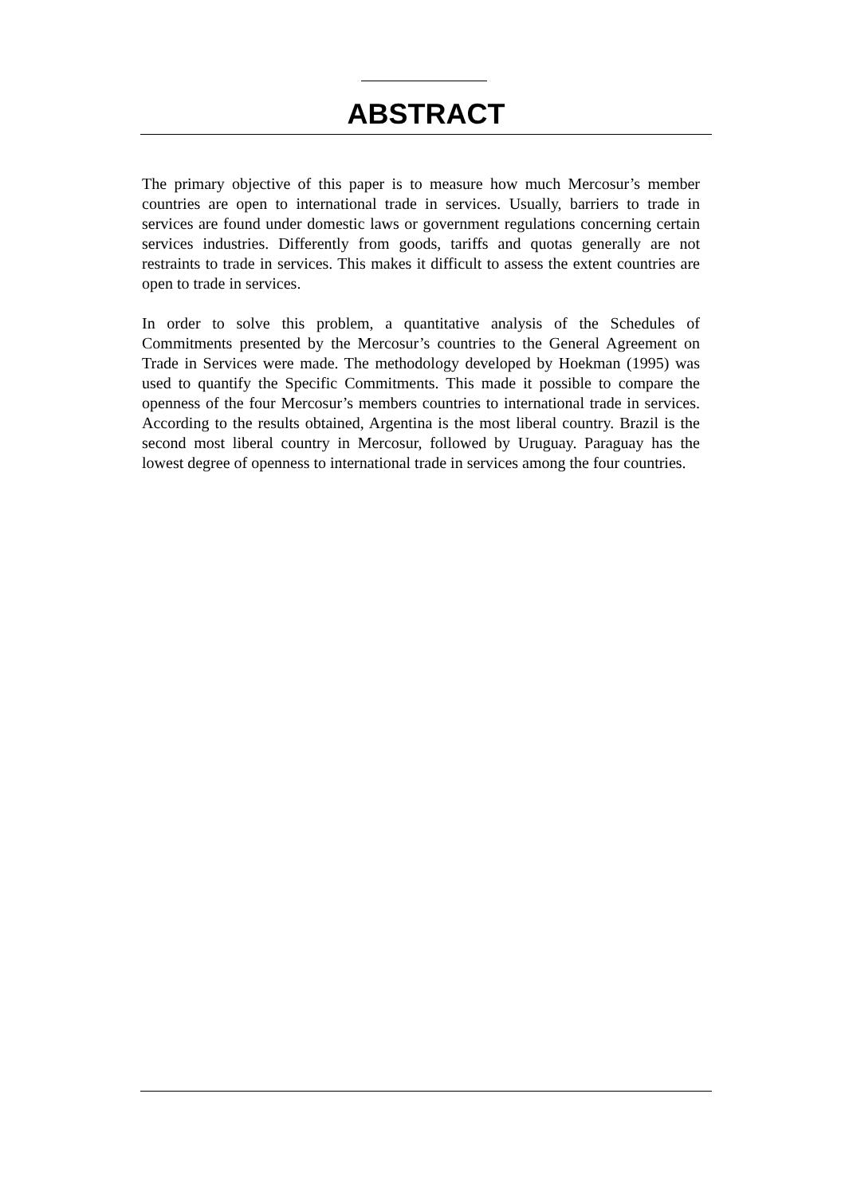ABSTRACT
The primary objective of this paper is to measure how much Mercosur’s member countries are open to international trade in services. Usually, barriers to trade in services are found under domestic laws or government regulations concerning certain services industries. Differently from goods, tariffs and quotas generally are not restraints to trade in services. This makes it difficult to assess the extent countries are open to trade in services.
In order to solve this problem, a quantitative analysis of the Schedules of Commitments presented by the Mercosur’s countries to the General Agreement on Trade in Services were made. The methodology developed by Hoekman (1995) was used to quantify the Specific Commitments. This made it possible to compare the openness of the four Mercosur’s members countries to international trade in services. According to the results obtained, Argentina is the most liberal country. Brazil is the second most liberal country in Mercosur, followed by Uruguay. Paraguay has the lowest degree of openness to international trade in services among the four countries.